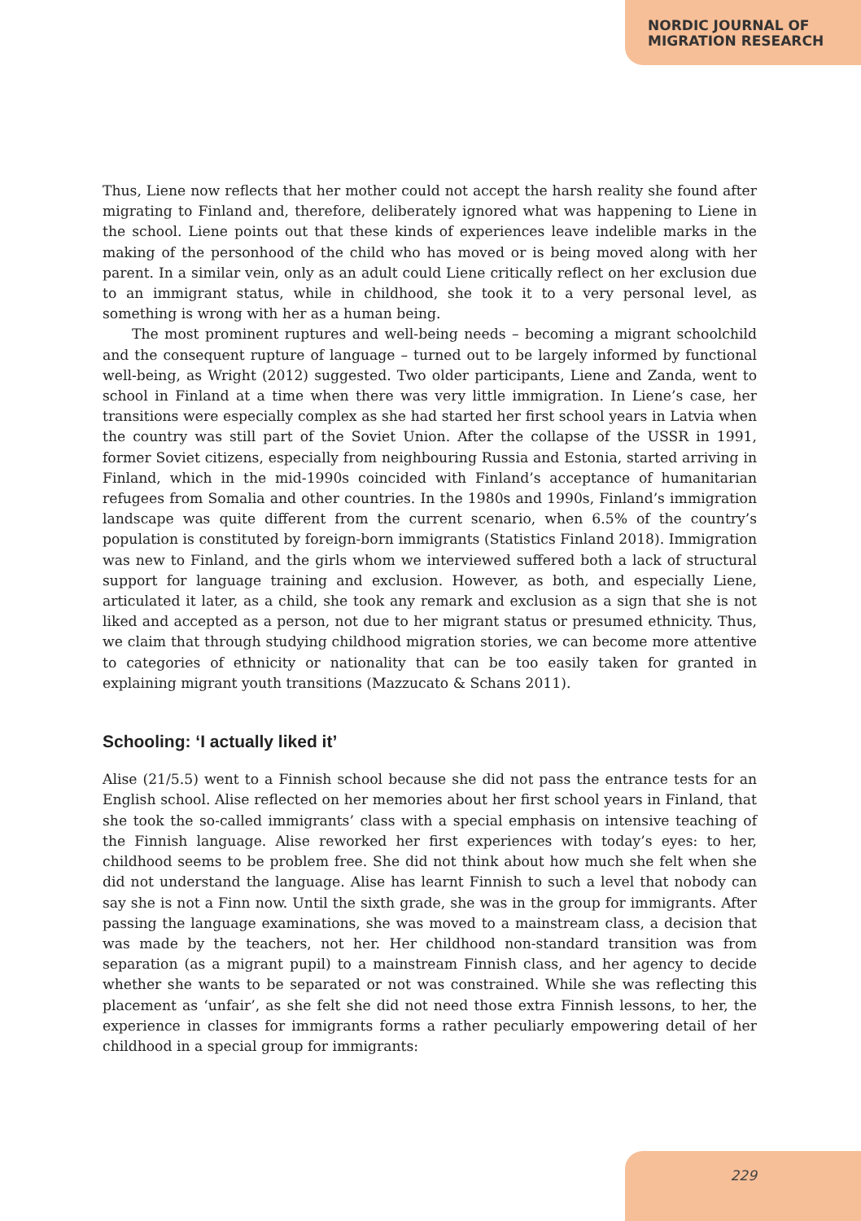NORDIC JOURNAL OF
MIGRATION RESEARCH
Thus, Liene now reflects that her mother could not accept the harsh reality she found after migrating to Finland and, therefore, deliberately ignored what was happening to Liene in the school. Liene points out that these kinds of experiences leave indelible marks in the making of the personhood of the child who has moved or is being moved along with her parent. In a similar vein, only as an adult could Liene critically reflect on her exclusion due to an immigrant status, while in childhood, she took it to a very personal level, as something is wrong with her as a human being.
The most prominent ruptures and well-being needs – becoming a migrant schoolchild and the consequent rupture of language – turned out to be largely informed by functional well-being, as Wright (2012) suggested. Two older participants, Liene and Zanda, went to school in Finland at a time when there was very little immigration. In Liene’s case, her transitions were especially complex as she had started her first school years in Latvia when the country was still part of the Soviet Union. After the collapse of the USSR in 1991, former Soviet citizens, especially from neighbouring Russia and Estonia, started arriving in Finland, which in the mid-1990s coincided with Finland’s acceptance of humanitarian refugees from Somalia and other countries. In the 1980s and 1990s, Finland’s immigration landscape was quite different from the current scenario, when 6.5% of the country’s population is constituted by foreign-born immigrants (Statistics Finland 2018). Immigration was new to Finland, and the girls whom we interviewed suffered both a lack of structural support for language training and exclusion. However, as both, and especially Liene, articulated it later, as a child, she took any remark and exclusion as a sign that she is not liked and accepted as a person, not due to her migrant status or presumed ethnicity. Thus, we claim that through studying childhood migration stories, we can become more attentive to categories of ethnicity or nationality that can be too easily taken for granted in explaining migrant youth transitions (Mazzucato & Schans 2011).
Schooling: ‘I actually liked it’
Alise (21/5.5) went to a Finnish school because she did not pass the entrance tests for an English school. Alise reflected on her memories about her first school years in Finland, that she took the so-called immigrants’ class with a special emphasis on intensive teaching of the Finnish language. Alise reworked her first experiences with today’s eyes: to her, childhood seems to be problem free. She did not think about how much she felt when she did not understand the language. Alise has learnt Finnish to such a level that nobody can say she is not a Finn now. Until the sixth grade, she was in the group for immigrants. After passing the language examinations, she was moved to a mainstream class, a decision that was made by the teachers, not her. Her childhood non-standard transition was from separation (as a migrant pupil) to a mainstream Finnish class, and her agency to decide whether she wants to be separated or not was constrained. While she was reflecting this placement as ‘unfair’, as she felt she did not need those extra Finnish lessons, to her, the experience in classes for immigrants forms a rather peculiarly empowering detail of her childhood in a special group for immigrants:
229